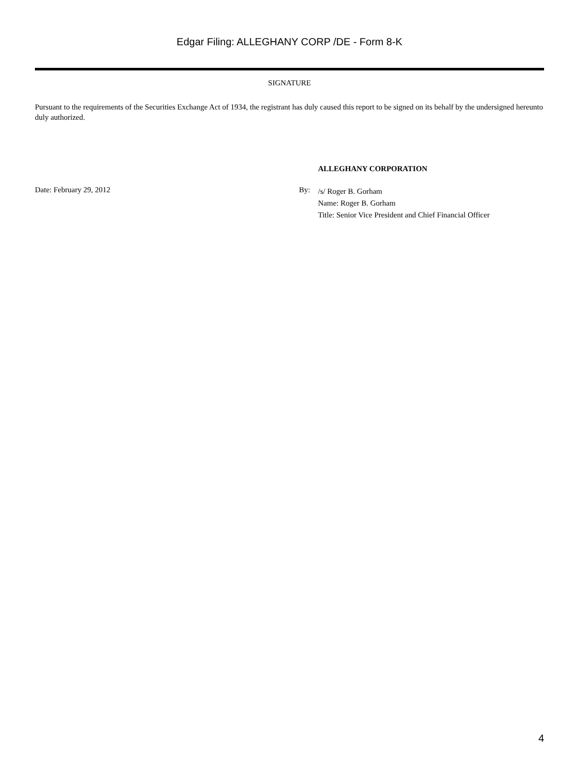Edgar Filing: ALLEGHANY CORP /DE - Form 8-K
SIGNATURE
Pursuant to the requirements of the Securities Exchange Act of 1934, the registrant has duly caused this report to be signed on its behalf by the undersigned hereunto duly authorized.
ALLEGHANY CORPORATION
Date: February 29, 2012 By:
/s/ Roger B. Gorham
Name: Roger B. Gorham
Title: Senior Vice President and Chief Financial Officer
4